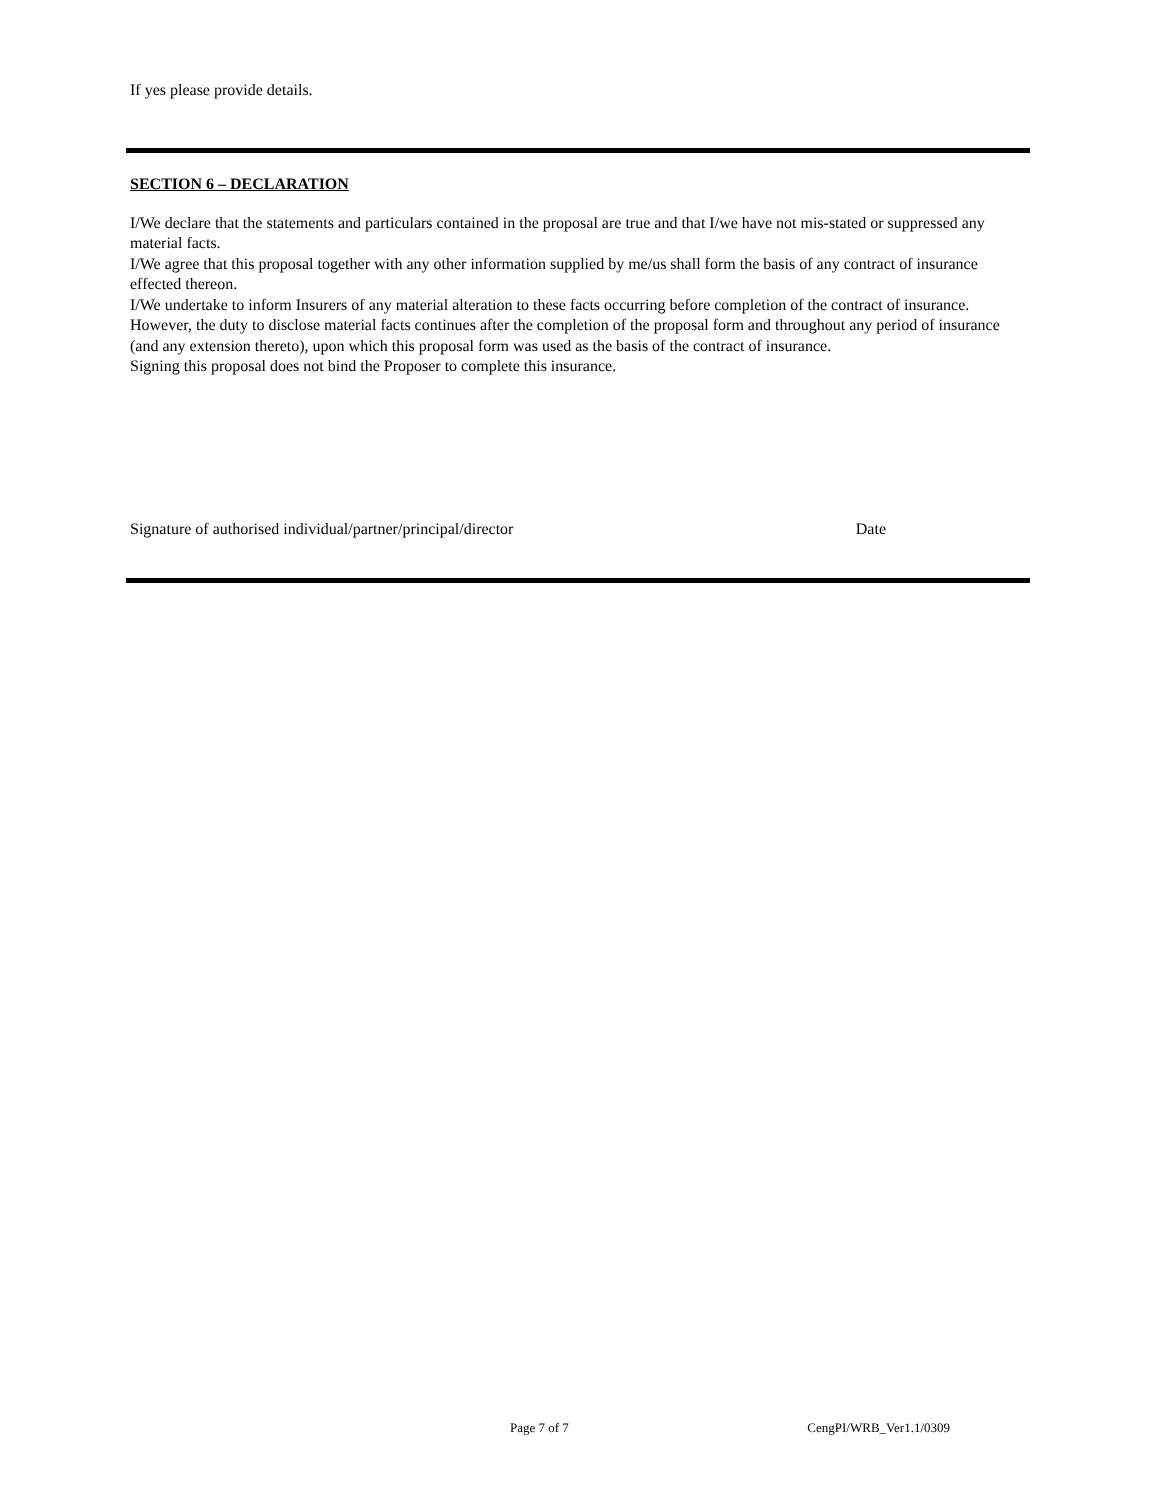If yes please provide details.
SECTION 6 – DECLARATION
I/We declare that the statements and particulars contained in the proposal are true and that I/we have not mis-stated or suppressed any material facts.
I/We agree that this proposal together with any other information supplied by me/us shall form the basis of any contract of insurance effected thereon.
I/We undertake to inform Insurers of any material alteration to these facts occurring before completion of the contract of insurance. However, the duty to disclose material facts continues after the completion of the proposal form and throughout any period of insurance (and any extension thereto), upon which this proposal form was used as the basis of the contract of insurance.
Signing this proposal does not bind the Proposer to complete this insurance.
Signature of authorised individual/partner/principal/director Date
Page 7 of 7 CengPI/WRB_Ver1.1/0309